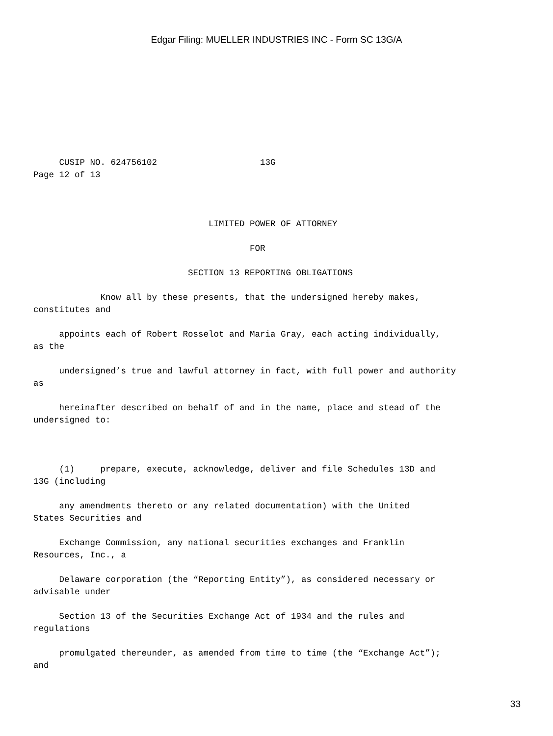Edgar Filing: MUELLER INDUSTRIES INC - Form SC 13G/A
CUSIP NO. 624756102 13G Page 12 of 13
LIMITED POWER OF ATTORNEY
FOR
SECTION 13 REPORTING OBLIGATIONS
Know all by these presents, that the undersigned hereby makes, constitutes and
appoints each of Robert Rosselot and Maria Gray, each acting individually, as the
undersigned’s true and lawful attorney in fact, with full power and authority as
hereinafter described on behalf of and in the name, place and stead of the undersigned to:
(1) prepare, execute, acknowledge, deliver and file Schedules 13D and 13G (including
any amendments thereto or any related documentation) with the United States Securities and
Exchange Commission, any national securities exchanges and Franklin Resources, Inc., a
Delaware corporation (the “Reporting Entity”), as considered necessary or advisable under
Section 13 of the Securities Exchange Act of 1934 and the rules and regulations
promulgated thereunder, as amended from time to time (the “Exchange Act”); and
33